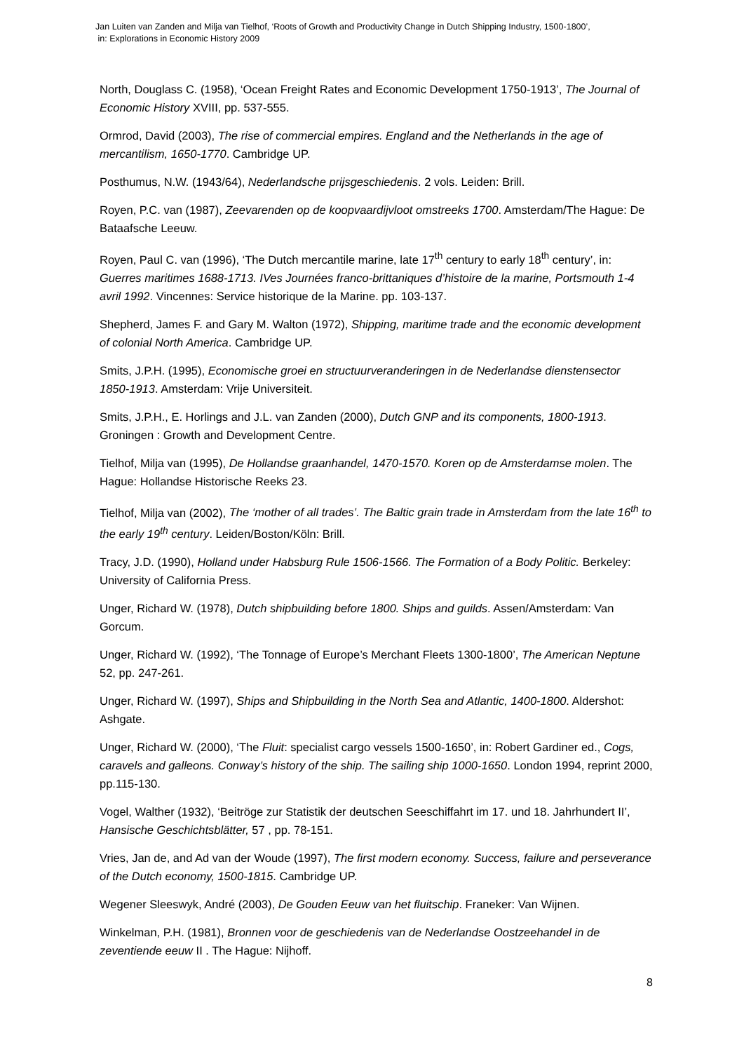Jan Luiten van Zanden and Milja van Tielhof, ‘Roots of Growth and Productivity Change in Dutch Shipping Industry, 1500-1800’,
in: Explorations in Economic History 2009
North, Douglass C. (1958), ‘Ocean Freight Rates and Economic Development 1750-1913’, The Journal of Economic History XVIII, pp. 537-555.
Ormrod, David (2003), The rise of commercial empires. England and the Netherlands in the age of mercantilism, 1650-1770. Cambridge UP.
Posthumus, N.W. (1943/64), Nederlandsche prijsgeschiedenis. 2 vols. Leiden: Brill.
Royen, P.C. van (1987), Zeevarenden op de koopvaardijvloot omstreeks 1700. Amsterdam/The Hague: De Bataafsche Leeuw.
Royen, Paul C. van (1996), ‘The Dutch mercantile marine, late 17<sup>th</sup> century to early 18<sup>th</sup> century’, in: Guerres maritimes 1688-1713. IVes Journées franco-brittaniques d’histoire de la marine, Portsmouth 1-4 avril 1992. Vincennes: Service historique de la Marine. pp. 103-137.
Shepherd, James F. and Gary M. Walton (1972), Shipping, maritime trade and the economic development of colonial North America. Cambridge UP.
Smits, J.P.H. (1995), Economische groei en structuurveranderingen in de Nederlandse dienstensector 1850-1913. Amsterdam: Vrije Universiteit.
Smits, J.P.H., E. Horlings and J.L. van Zanden (2000), Dutch GNP and its components, 1800-1913. Groningen : Growth and Development Centre.
Tielhof, Milja van (1995), De Hollandse graanhandel, 1470-1570. Koren op de Amsterdamse molen. The Hague: Hollandse Historische Reeks 23.
Tielhof, Milja van (2002), The ‘mother of all trades’. The Baltic grain trade in Amsterdam from the late 16<sup>th</sup> to the early 19<sup>th</sup> century. Leiden/Boston/Köln: Brill.
Tracy, J.D. (1990), Holland under Habsburg Rule 1506-1566. The Formation of a Body Politic. Berkeley: University of California Press.
Unger, Richard W. (1978), Dutch shipbuilding before 1800. Ships and guilds. Assen/Amsterdam: Van Gorcum.
Unger, Richard W. (1992), ‘The Tonnage of Europe’s Merchant Fleets 1300-1800’, The American Neptune 52, pp. 247-261.
Unger, Richard W. (1997), Ships and Shipbuilding in the North Sea and Atlantic, 1400-1800. Aldershot: Ashgate.
Unger, Richard W. (2000), ‘The Fluit: specialist cargo vessels 1500-1650’, in: Robert Gardiner ed., Cogs, caravels and galleons. Conway’s history of the ship. The sailing ship 1000-1650. London 1994, reprint 2000, pp.115-130.
Vogel, Walther (1932), ‘Beitrӧge zur Statistik der deutschen Seeschiffahrt im 17. und 18. Jahrhundert II’, Hansische Geschichtsblätter, 57 , pp. 78-151.
Vries, Jan de, and Ad van der Woude (1997), The first modern economy. Success, failure and perseverance of the Dutch economy, 1500-1815. Cambridge UP.
Wegener Sleeswyk, André (2003), De Gouden Eeuw van het fluitschip. Franeker: Van Wijnen.
Winkelman, P.H. (1981), Bronnen voor de geschiedenis van de Nederlandse Oostzeehandel in de zeventiende eeuw II . The Hague: Nijhoff.
8